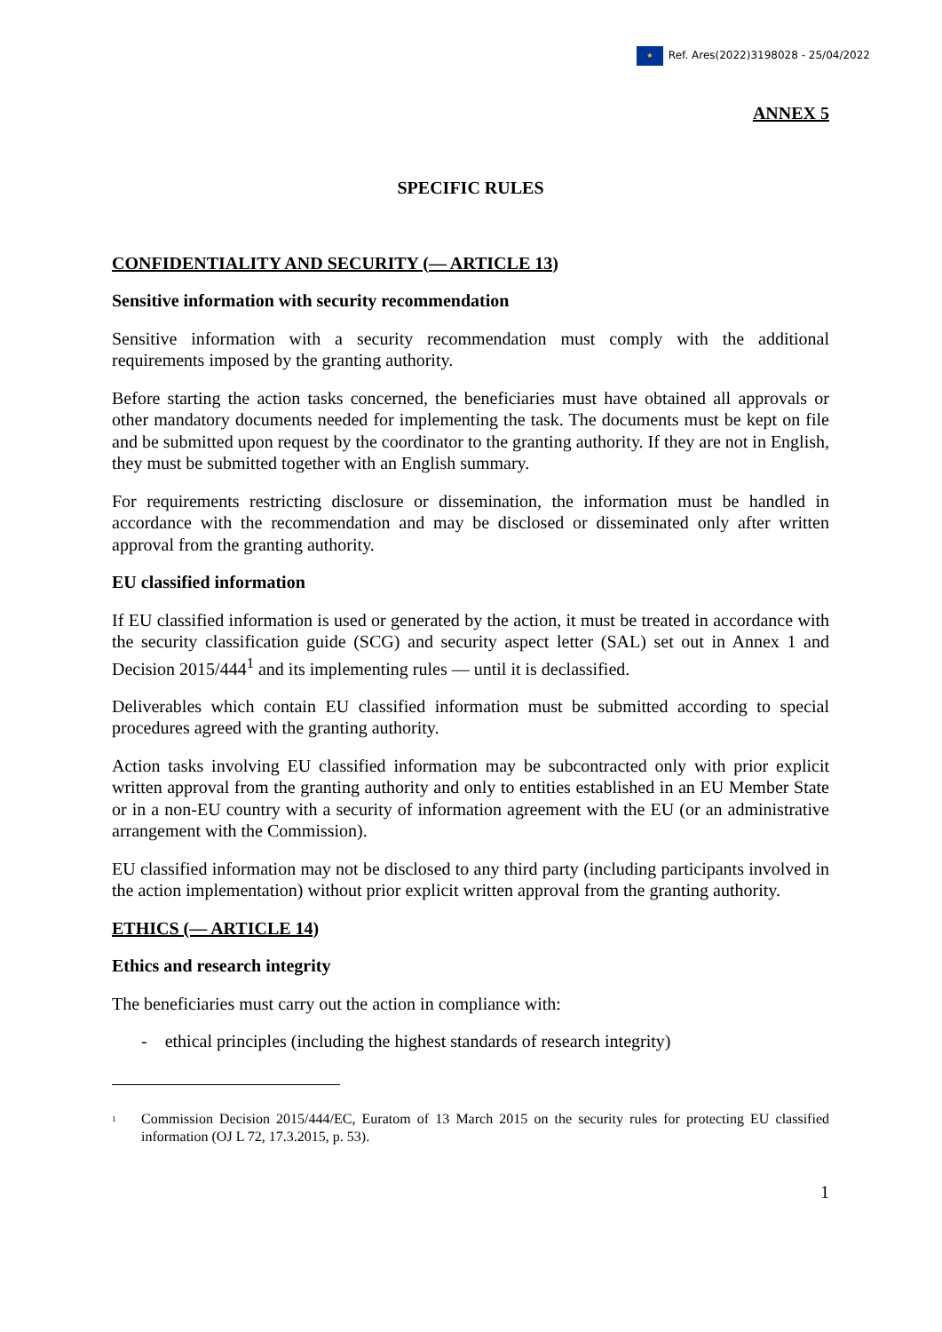★ Ref. Ares(2022)3198028 - 25/04/2022
ANNEX 5
SPECIFIC RULES
CONFIDENTIALITY AND SECURITY (— ARTICLE 13)
Sensitive information with security recommendation
Sensitive information with a security recommendation must comply with the additional requirements imposed by the granting authority.
Before starting the action tasks concerned, the beneficiaries must have obtained all approvals or other mandatory documents needed for implementing the task. The documents must be kept on file and be submitted upon request by the coordinator to the granting authority. If they are not in English, they must be submitted together with an English summary.
For requirements restricting disclosure or dissemination, the information must be handled in accordance with the recommendation and may be disclosed or disseminated only after written approval from the granting authority.
EU classified information
If EU classified information is used or generated by the action, it must be treated in accordance with the security classification guide (SCG) and security aspect letter (SAL) set out in Annex 1 and Decision 2015/444<sup>1</sup> and its implementing rules — until it is declassified.
Deliverables which contain EU classified information must be submitted according to special procedures agreed with the granting authority.
Action tasks involving EU classified information may be subcontracted only with prior explicit written approval from the granting authority and only to entities established in an EU Member State or in a non-EU country with a security of information agreement with the EU (or an administrative arrangement with the Commission).
EU classified information may not be disclosed to any third party (including participants involved in the action implementation) without prior explicit written approval from the granting authority.
ETHICS (— ARTICLE 14)
Ethics and research integrity
The beneficiaries must carry out the action in compliance with:
- ethical principles (including the highest standards of research integrity)
<sup>1</sup>
Commission Decision 2015/444/EC, Euratom of 13 March 2015 on the security rules for protecting EU classified information (OJ L 72, 17.3.2015, p. 53).
1